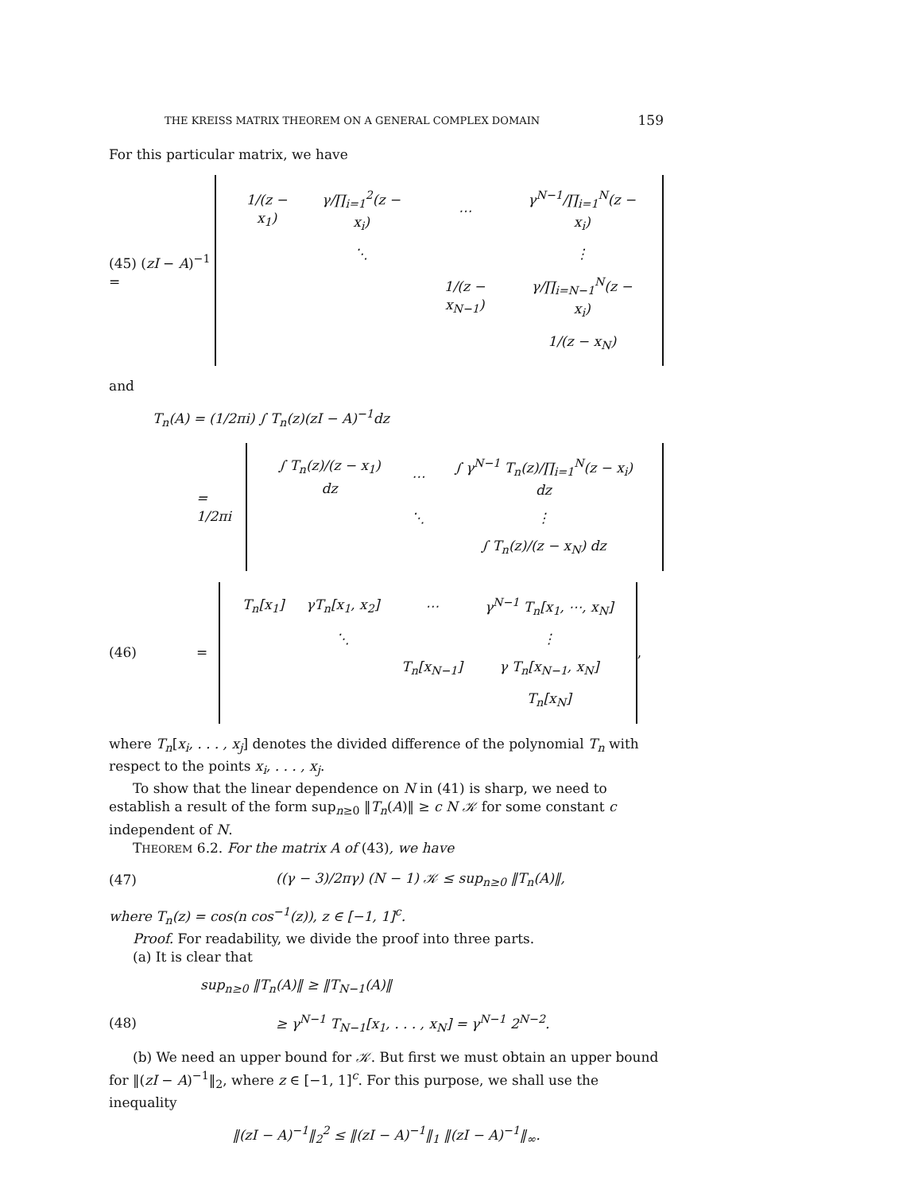THE KREISS MATRIX THEOREM ON A GENERAL COMPLEX DOMAIN 159
For this particular matrix, we have
(45) (zI − A)<sup>−1</sup> =
| 1/(z − x<sub>1</sub>) | γ/∏<sub>i=1</sub><sup>2</sup>(z − x<sub>i</sub>) | ⋯ | γ<sup>N−1</sup>/∏<sub>i=1</sub><sup>N</sup>(z − x<sub>i</sub>) |
| | ⋱ | | ⋮ |
| | | 1/(z − x<sub>N−1</sub>) | γ/∏<sub>i=N−1</sub><sup>N</sup>(z − x<sub>i</sub>) |
| | | | 1/(z − x<sub>N</sub>) |
and
T<sub>n</sub>(A) = (1/2πi) ∫ T<sub>n</sub>(z)(zI − A)<sup>−1</sup>dz
= 1/2πi
| ∫ T<sub>n</sub>(z)/(z − x<sub>1</sub>) dz | ⋯ | ∫ γ<sup>N−1</sup> T<sub>n</sub>(z)/∏<sub>i=1</sub><sup>N</sup>(z − x<sub>i</sub>) dz |
| | ⋱ | ⋮ |
| | | ∫ T<sub>n</sub>(z)/(z − x<sub>N</sub>) dz |
(46) =
| T<sub>n</sub>[x<sub>1</sub>] | γT<sub>n</sub>[x<sub>1</sub>, x<sub>2</sub>] | ⋯ | γ<sup>N−1</sup> T<sub>n</sub>[x<sub>1</sub>, ⋯, x<sub>N</sub>] |
| | ⋱ | | ⋮ |
| | | T<sub>n</sub>[x<sub>N−1</sub>] | γ T<sub>n</sub>[x<sub>N−1</sub>, x<sub>N</sub>] |
| | | | T<sub>n</sub>[x<sub>N</sub>] |
,
where T<sub>n</sub>[x<sub>i</sub>, . . . , x<sub>j</sub>] denotes the divided difference of the polynomial T<sub>n</sub> with respect to the points x<sub>i</sub>, . . . , x<sub>j</sub>.
To show that the linear dependence on N in (41) is sharp, we need to establish a result of the form sup<sub>n≥0</sub> ‖T<sub>n</sub>(A)‖ ≥ c N 𝒦 for some constant c independent of N.
THEOREM 6.2. For the matrix A of (43), we have
(47) ((γ − 3)/2πγ) (N − 1) 𝒦 ≤ sup<sub>n≥0</sub> ‖T<sub>n</sub>(A)‖,
where T<sub>n</sub>(z) = cos(n cos<sup>−1</sup>(z)), z ∈ [−1, 1]<sup>c</sup>.
Proof. For readability, we divide the proof into three parts.
(a) It is clear that
sup<sub>n≥0</sub> ‖T<sub>n</sub>(A)‖ ≥ ‖T<sub>N−1</sub>(A)‖
(48) ≥ γ<sup>N−1</sup> T<sub>N−1</sub>[x<sub>1</sub>, . . . , x<sub>N</sub>] = γ<sup>N−1</sup> 2<sup>N−2</sup>.
(b) We need an upper bound for 𝒦. But first we must obtain an upper bound for ‖(zI − A)<sup>−1</sup>‖<sub>2</sub>, where z ∈ [−1, 1]<sup>c</sup>. For this purpose, we shall use the inequality
‖(zI − A)<sup>−1</sup>‖<sub>2</sub><sup>2</sup> ≤ ‖(zI − A)<sup>−1</sup>‖<sub>1</sub> ‖(zI − A)<sup>−1</sup>‖<sub>∞</sub>.